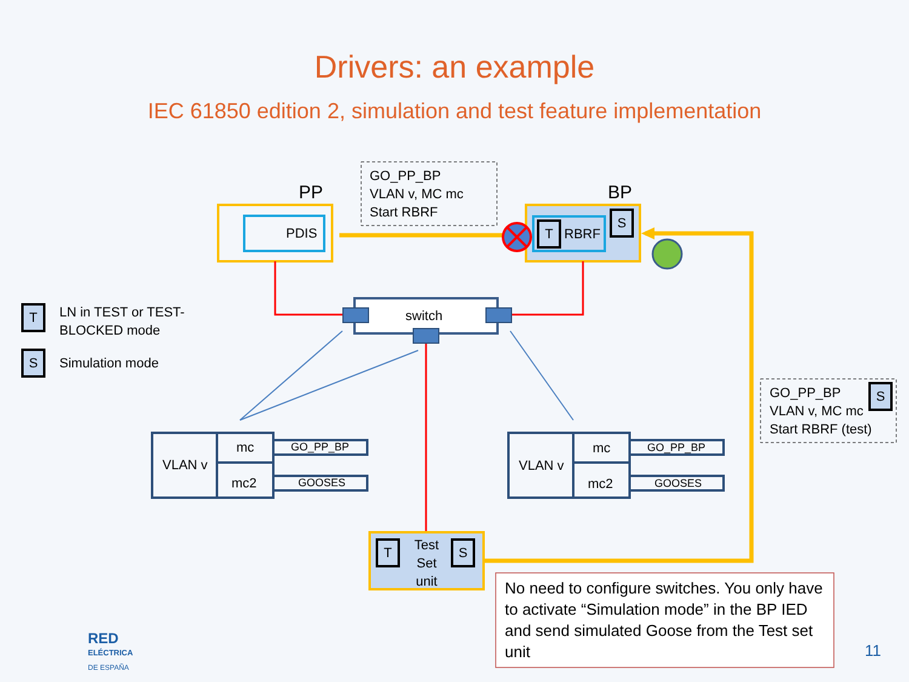Drivers: an example
IEC 61850 edition 2, simulation and test feature implementation
PP BP
GO_PP_BP
VLAN v, MC mc
Start RBRF
PDIS T RBRF
S
switch
T
LN in TEST or TEST-
BLOCKED mode
S Simulation mode
GO_PP_BP
VLAN v, MC mc
Start RBRF (test)
S
VLAN v
mc
mc2
GO_PP_BP
GOOSES
VLAN v
mc
mc2
GO_PP_BP
GOOSES
T
Test Set unit
S
No need to configure switches. You only have to activate “Simulation mode” in the BP IED and send simulated Goose from the Test set unit
RED
ELÉCTRICA
DE ESPAÑA
11